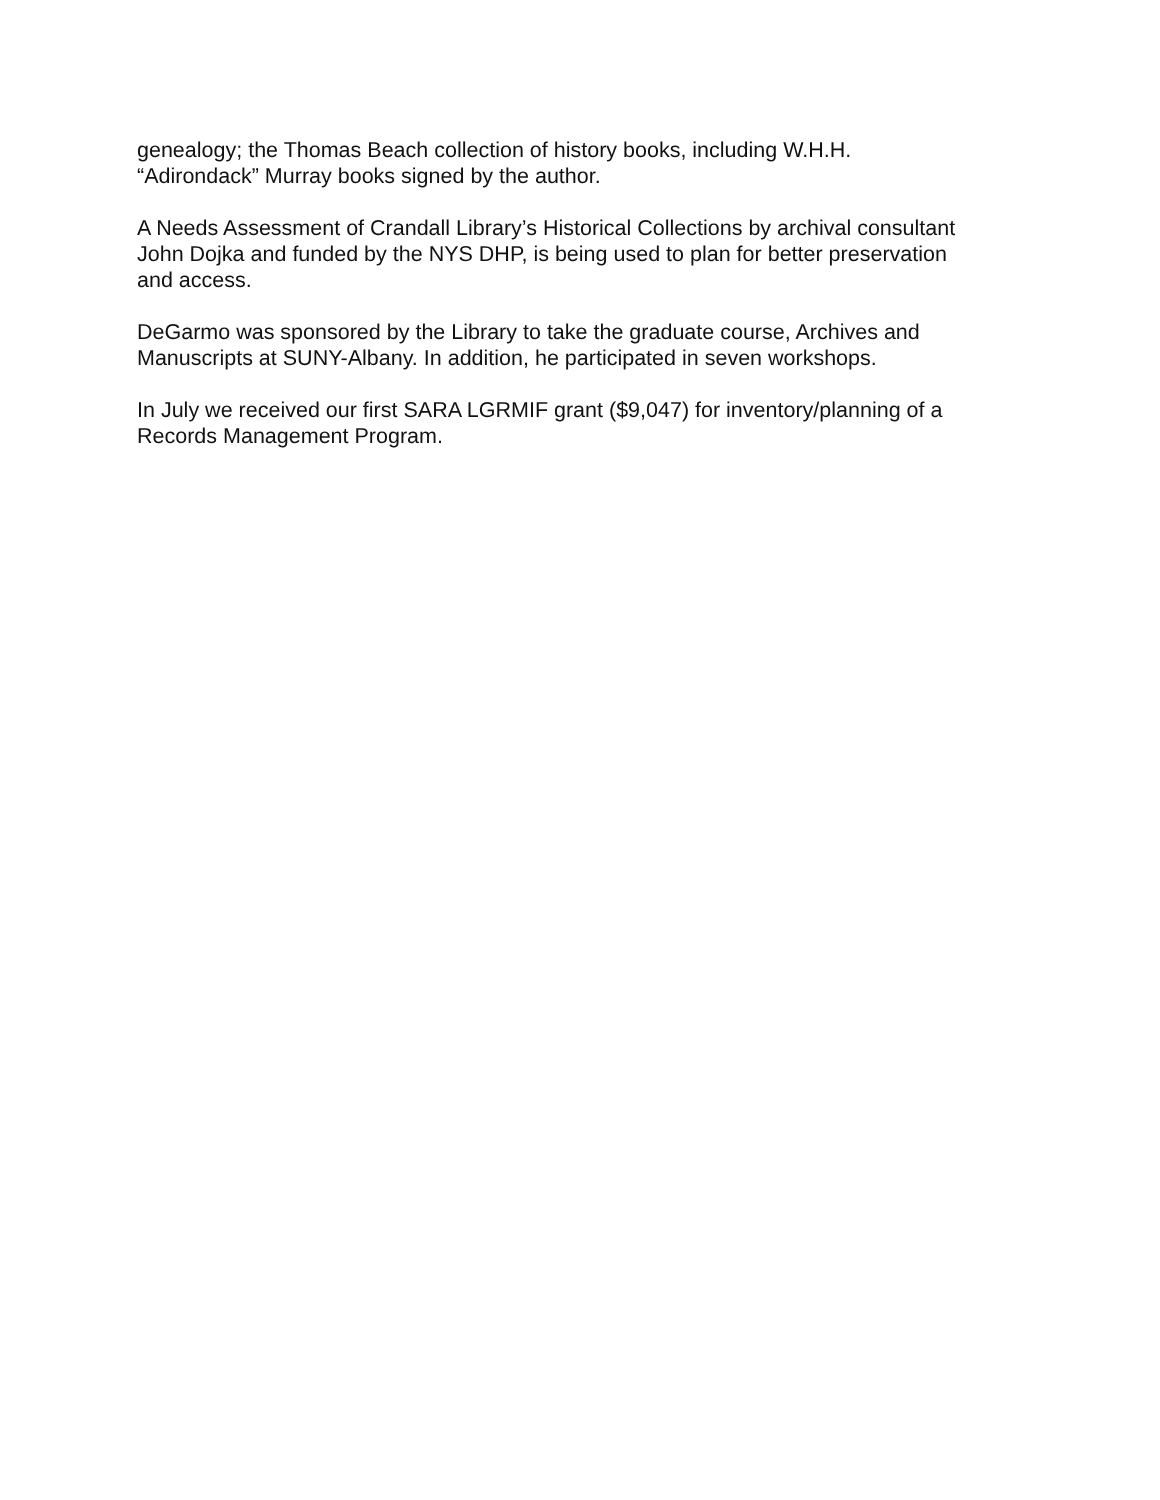genealogy; the Thomas Beach collection of history books, including W.H.H.
“Adirondack” Murray books signed by the author.
A Needs Assessment of Crandall Library’s Historical Collections by archival consultant
John Dojka and funded by the NYS DHP, is being used to plan for better preservation
and access.
DeGarmo was sponsored by the Library to take the graduate course, Archives and
Manuscripts at SUNY-Albany. In addition, he participated in seven workshops.
In July we received our first SARA LGRMIF grant ($9,047) for inventory/planning of a
Records Management Program.